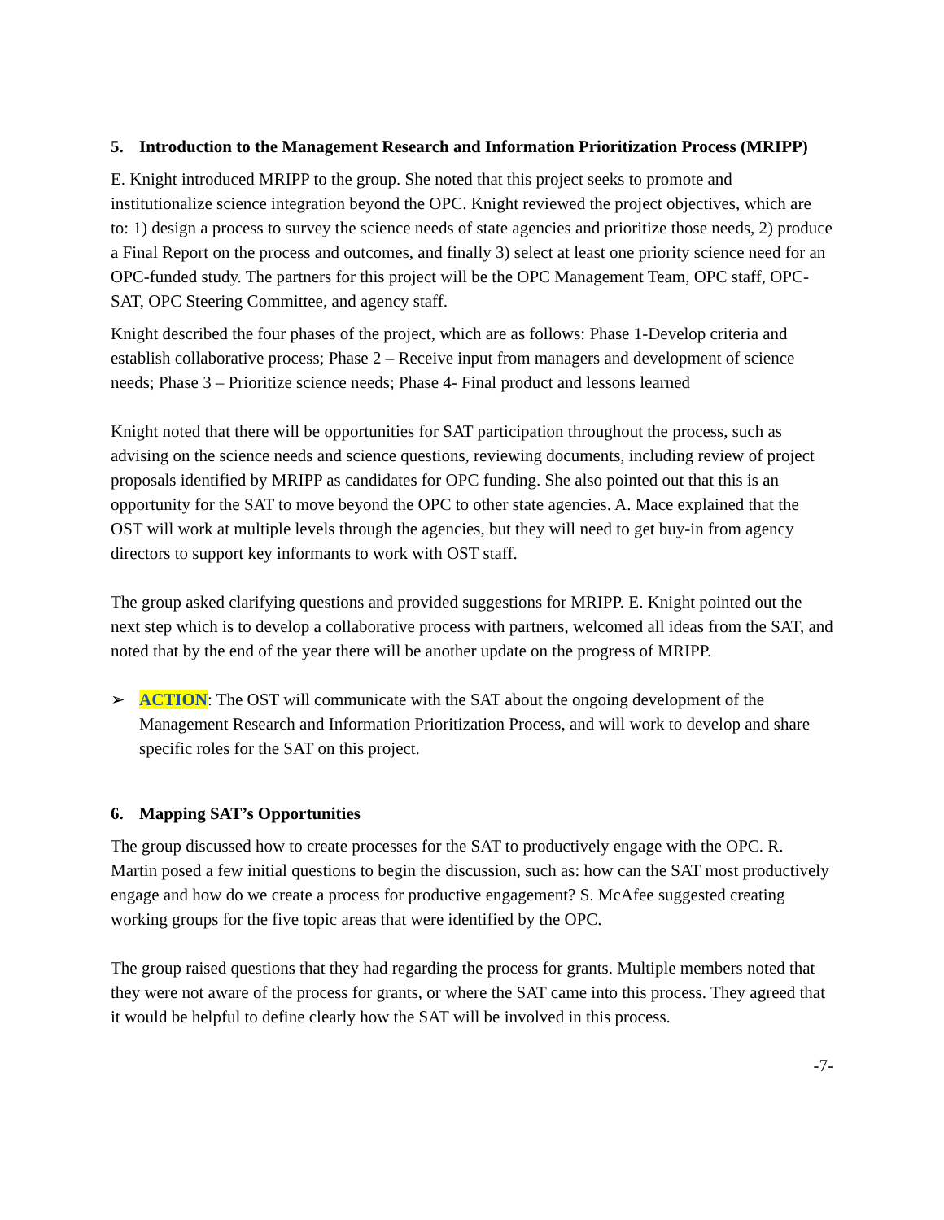5. Introduction to the Management Research and Information Prioritization Process (MRIPP)
E. Knight introduced MRIPP to the group. She noted that this project seeks to promote and institutionalize science integration beyond the OPC. Knight reviewed the project objectives, which are to: 1) design a process to survey the science needs of state agencies and prioritize those needs, 2) produce a Final Report on the process and outcomes, and finally 3) select at least one priority science need for an OPC-funded study. The partners for this project will be the OPC Management Team, OPC staff, OPC-SAT, OPC Steering Committee, and agency staff.
Knight described the four phases of the project, which are as follows: Phase 1-Develop criteria and establish collaborative process; Phase 2 – Receive input from managers and development of science needs; Phase 3 – Prioritize science needs; Phase 4- Final product and lessons learned
Knight noted that there will be opportunities for SAT participation throughout the process, such as advising on the science needs and science questions, reviewing documents, including review of project proposals identified by MRIPP as candidates for OPC funding. She also pointed out that this is an opportunity for the SAT to move beyond the OPC to other state agencies. A. Mace explained that the OST will work at multiple levels through the agencies, but they will need to get buy-in from agency directors to support key informants to work with OST staff.
The group asked clarifying questions and provided suggestions for MRIPP. E. Knight pointed out the next step which is to develop a collaborative process with partners, welcomed all ideas from the SAT, and noted that by the end of the year there will be another update on the progress of MRIPP.
➢ ACTION: The OST will communicate with the SAT about the ongoing development of the Management Research and Information Prioritization Process, and will work to develop and share specific roles for the SAT on this project.
6. Mapping SAT’s Opportunities
The group discussed how to create processes for the SAT to productively engage with the OPC. R. Martin posed a few initial questions to begin the discussion, such as: how can the SAT most productively engage and how do we create a process for productive engagement? S. McAfee suggested creating working groups for the five topic areas that were identified by the OPC.
The group raised questions that they had regarding the process for grants. Multiple members noted that they were not aware of the process for grants, or where the SAT came into this process. They agreed that it would be helpful to define clearly how the SAT will be involved in this process.
-7-